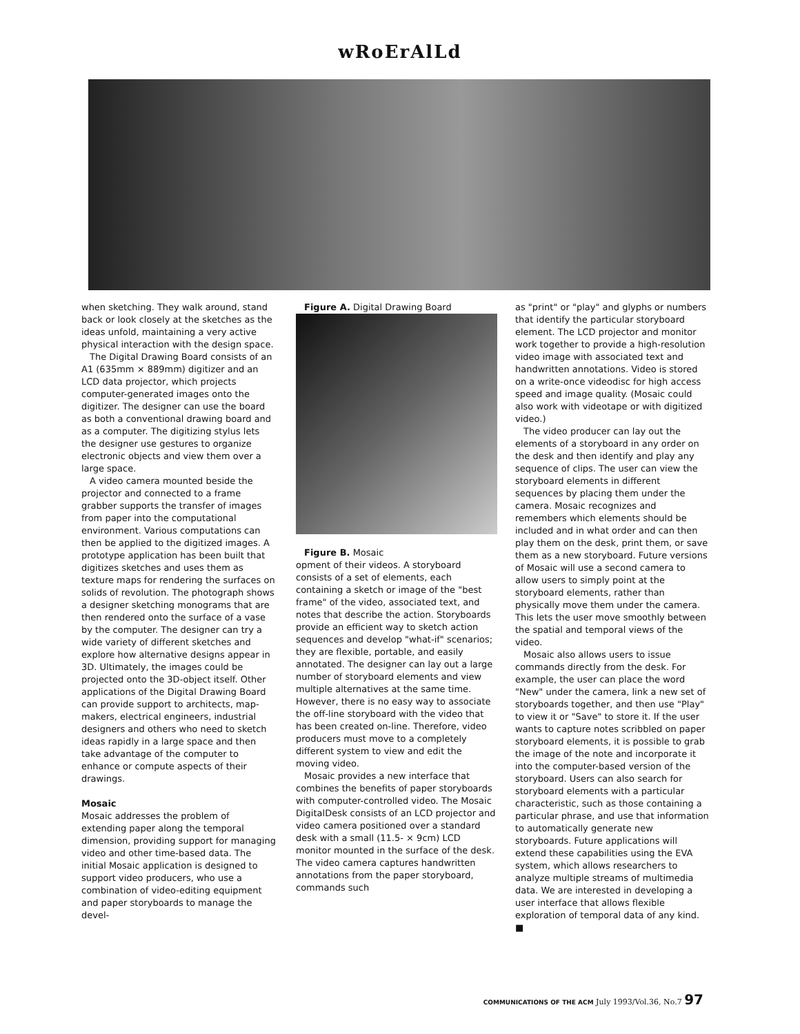wRoErAlLd
when sketching. They walk around, stand back or look closely at the sketches as the ideas unfold, maintaining a very active physical interaction with the design space.
The Digital Drawing Board consists of an A1 (635mm × 889mm) digitizer and an LCD data projector, which projects computer-generated images onto the digitizer. The designer can use the board as both a conventional drawing board and as a computer. The digitizing stylus lets the designer use gestures to organize electronic objects and view them over a large space.
A video camera mounted beside the projector and connected to a frame grabber supports the transfer of images from paper into the computational environment. Various computations can then be applied to the digitized images. A prototype application has been built that digitizes sketches and uses them as texture maps for rendering the surfaces on solids of revolution. The photograph shows a designer sketching monograms that are then rendered onto the surface of a vase by the computer. The designer can try a wide variety of different sketches and explore how alternative designs appear in 3D. Ultimately, the images could be projected onto the 3D-object itself. Other applications of the Digital Drawing Board can provide support to architects, map-makers, electrical engineers, industrial designers and others who need to sketch ideas rapidly in a large space and then take advantage of the computer to enhance or compute aspects of their drawings.
Mosaic
Mosaic addresses the problem of extending paper along the temporal dimension, providing support for managing video and other time-based data. The initial Mosaic application is designed to support video producers, who use a combination of video-editing equipment and paper storyboards to manage the devel-
Figure A. Digital Drawing Board
Figure B. Mosaic
opment of their videos. A storyboard consists of a set of elements, each containing a sketch or image of the "best frame" of the video, associated text, and notes that describe the action. Storyboards provide an efficient way to sketch action sequences and develop "what-if" scenarios; they are flexible, portable, and easily annotated. The designer can lay out a large number of storyboard elements and view multiple alternatives at the same time. However, there is no easy way to associate the off-line storyboard with the video that has been created on-line. Therefore, video producers must move to a completely different system to view and edit the moving video.
Mosaic provides a new interface that combines the benefits of paper storyboards with computer-controlled video. The Mosaic DigitalDesk consists of an LCD projector and video camera positioned over a standard desk with a small (11.5- × 9cm) LCD monitor mounted in the surface of the desk. The video camera captures handwritten annotations from the paper storyboard, commands such
as "print" or "play" and glyphs or numbers that identify the particular storyboard element. The LCD projector and monitor work together to provide a high-resolution video image with associated text and handwritten annotations. Video is stored on a write-once videodisc for high access speed and image quality. (Mosaic could also work with videotape or with digitized video.)
The video producer can lay out the elements of a storyboard in any order on the desk and then identify and play any sequence of clips. The user can view the storyboard elements in different sequences by placing them under the camera. Mosaic recognizes and remembers which elements should be included and in what order and can then play them on the desk, print them, or save them as a new storyboard. Future versions of Mosaic will use a second camera to allow users to simply point at the storyboard elements, rather than physically move them under the camera. This lets the user move smoothly between the spatial and temporal views of the video.
Mosaic also allows users to issue commands directly from the desk. For example, the user can place the word "New" under the camera, link a new set of storyboards together, and then use "Play" to view it or "Save" to store it. If the user wants to capture notes scribbled on paper storyboard elements, it is possible to grab the image of the note and incorporate it into the computer-based version of the storyboard. Users can also search for storyboard elements with a particular characteristic, such as those containing a particular phrase, and use that information to automatically generate new storyboards. Future applications will extend these capabilities using the EVA system, which allows researchers to analyze multiple streams of multimedia data. We are interested in developing a user interface that allows flexible exploration of temporal data of any kind. ■
COMMUNICATIONS OF THE ACM July 1993/Vol.36, No.7 97